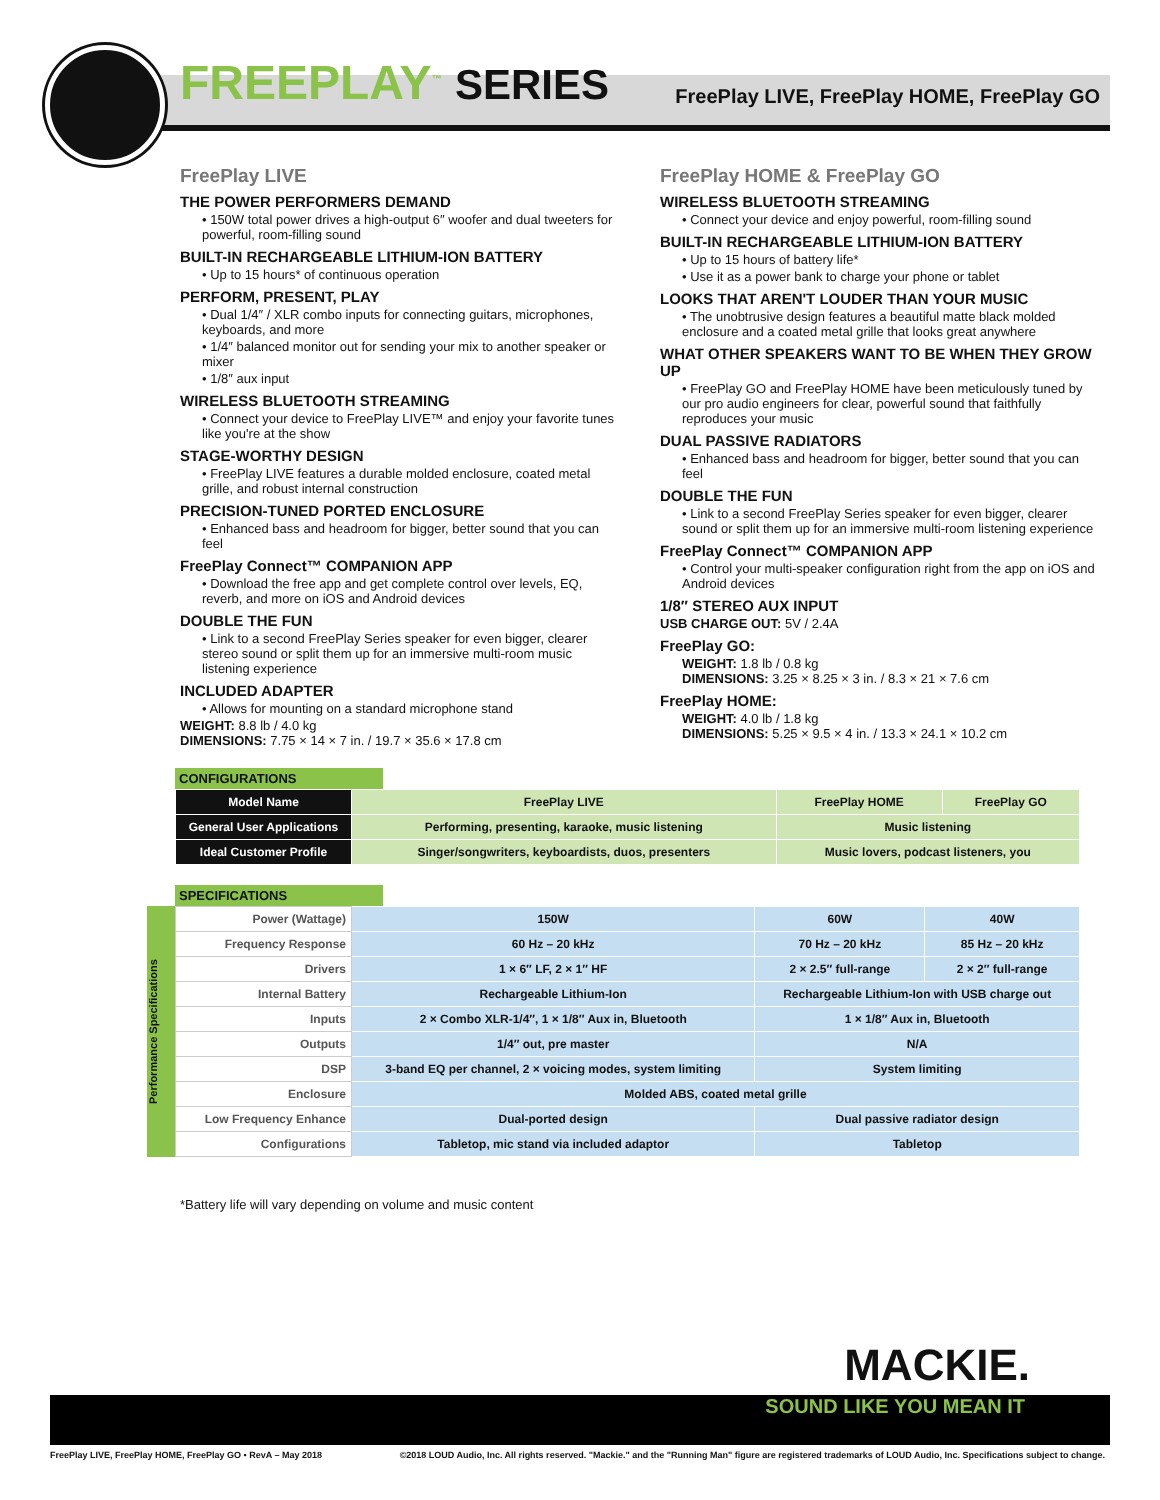FREEPLAY<sup>™</sup> SERIES
FreePlay LIVE, FreePlay HOME, FreePlay GO
FreePlay LIVE
THE POWER PERFORMERS DEMAND
• 150W total power drives a high-output 6″ woofer and dual tweeters for powerful, room-filling sound
BUILT-IN RECHARGEABLE LITHIUM-ION BATTERY
• Up to 15 hours* of continuous operation
PERFORM, PRESENT, PLAY
• Dual 1/4″ / XLR combo inputs for connecting guitars, microphones, keyboards, and more
• 1/4″ balanced monitor out for sending your mix to another speaker or mixer
• 1/8″ aux input
WIRELESS BLUETOOTH STREAMING
• Connect your device to FreePlay LIVE™ and enjoy your favorite tunes like you're at the show
STAGE-WORTHY DESIGN
• FreePlay LIVE features a durable molded enclosure, coated metal grille, and robust internal construction
PRECISION-TUNED PORTED ENCLOSURE
• Enhanced bass and headroom for bigger, better sound that you can feel
FreePlay Connect™ COMPANION APP
• Download the free app and get complete control over levels, EQ, reverb, and more on iOS and Android devices
DOUBLE THE FUN
• Link to a second FreePlay Series speaker for even bigger, clearer stereo sound or split them up for an immersive multi-room music listening experience
INCLUDED ADAPTER
• Allows for mounting on a standard microphone stand
WEIGHT: 8.8 lb / 4.0 kg
DIMENSIONS: 7.75 × 14 × 7 in. / 19.7 × 35.6 × 17.8 cm
FreePlay HOME & FreePlay GO
WIRELESS BLUETOOTH STREAMING
• Connect your device and enjoy powerful, room-filling sound
BUILT-IN RECHARGEABLE LITHIUM-ION BATTERY
• Up to 15 hours of battery life*
• Use it as a power bank to charge your phone or tablet
LOOKS THAT AREN'T LOUDER THAN YOUR MUSIC
• The unobtrusive design features a beautiful matte black molded enclosure and a coated metal grille that looks great anywhere
WHAT OTHER SPEAKERS WANT TO BE WHEN THEY GROW UP
• FreePlay GO and FreePlay HOME have been meticulously tuned by our pro audio engineers for clear, powerful sound that faithfully reproduces your music
DUAL PASSIVE RADIATORS
• Enhanced bass and headroom for bigger, better sound that you can feel
DOUBLE THE FUN
• Link to a second FreePlay Series speaker for even bigger, clearer sound or split them up for an immersive multi-room listening experience
FreePlay Connect™ COMPANION APP
• Control your multi-speaker configuration right from the app on iOS and Android devices
1/8″ STEREO AUX INPUT
USB CHARGE OUT: 5V / 2.4A
FreePlay GO:
WEIGHT: 1.8 lb / 0.8 kg
DIMENSIONS: 3.25 × 8.25 × 3 in. / 8.3 × 21 × 7.6 cm
FreePlay HOME:
WEIGHT: 4.0 lb / 1.8 kg
DIMENSIONS: 5.25 × 9.5 × 4 in. / 13.3 × 24.1 × 10.2 cm
CONFIGURATIONS
| Model Name | FreePlay LIVE | FreePlay HOME | FreePlay GO |
| General User Applications | Performing, presenting, karaoke, music listening | Music listening | |
| Ideal Customer Profile | Singer/songwriters, keyboardists, duos, presenters | Music lovers, podcast listeners, you | |
SPECIFICATIONS
Performance Specifications
| Power (Wattage) | 150W | 60W | 40W |
| Frequency Response | 60 Hz – 20 kHz | 70 Hz – 20 kHz | 85 Hz – 20 kHz |
| Drivers | 1 × 6″ LF, 2 × 1″ HF | 2 × 2.5″ full-range | 2 × 2″ full-range |
| Internal Battery | Rechargeable Lithium-Ion | Rechargeable Lithium-Ion with USB charge out | |
| Inputs | 2 × Combo XLR-1/4″, 1 × 1/8″ Aux in, Bluetooth | 1 × 1/8″ Aux in, Bluetooth | |
| Outputs | 1/4″ out, pre master | N/A | |
| DSP | 3-band EQ per channel, 2 × voicing modes, system limiting | System limiting | |
| Enclosure | Molded ABS, coated metal grille | | |
| Low Frequency Enhance | Dual-ported design | Dual passive radiator design | |
| Configurations | Tabletop, mic stand via included adaptor | Tabletop | |
*Battery life will vary depending on volume and music content
MACKIE.
SOUND LIKE YOU MEAN IT
FreePlay LIVE, FreePlay HOME, FreePlay GO • RevA – May 2018
©2018 LOUD Audio, Inc. All rights reserved. "Mackie." and the "Running Man" figure are registered trademarks of LOUD Audio, Inc. Specifications subject to change.